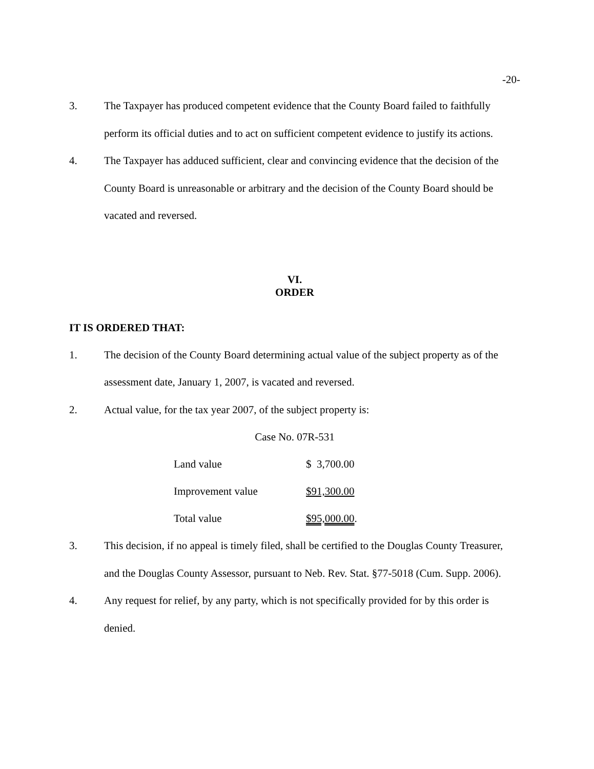-20-
3. The Taxpayer has produced competent evidence that the County Board failed to faithfully perform its official duties and to act on sufficient competent evidence to justify its actions.
4. The Taxpayer has adduced sufficient, clear and convincing evidence that the decision of the County Board is unreasonable or arbitrary and the decision of the County Board should be vacated and reversed.
VI.
ORDER
IT IS ORDERED THAT:
1. The decision of the County Board determining actual value of the subject property as of the assessment date, January 1, 2007, is vacated and reversed.
2. Actual value, for the tax year 2007, of the subject property is:
Case No. 07R-531
| Land value | $ 3,700.00 |
| Improvement value | $91,300.00 |
| Total value | $95,000.00 . |
3. This decision, if no appeal is timely filed, shall be certified to the Douglas County Treasurer, and the Douglas County Assessor, pursuant to Neb. Rev. Stat. §77-5018 (Cum. Supp. 2006).
4. Any request for relief, by any party, which is not specifically provided for by this order is denied.